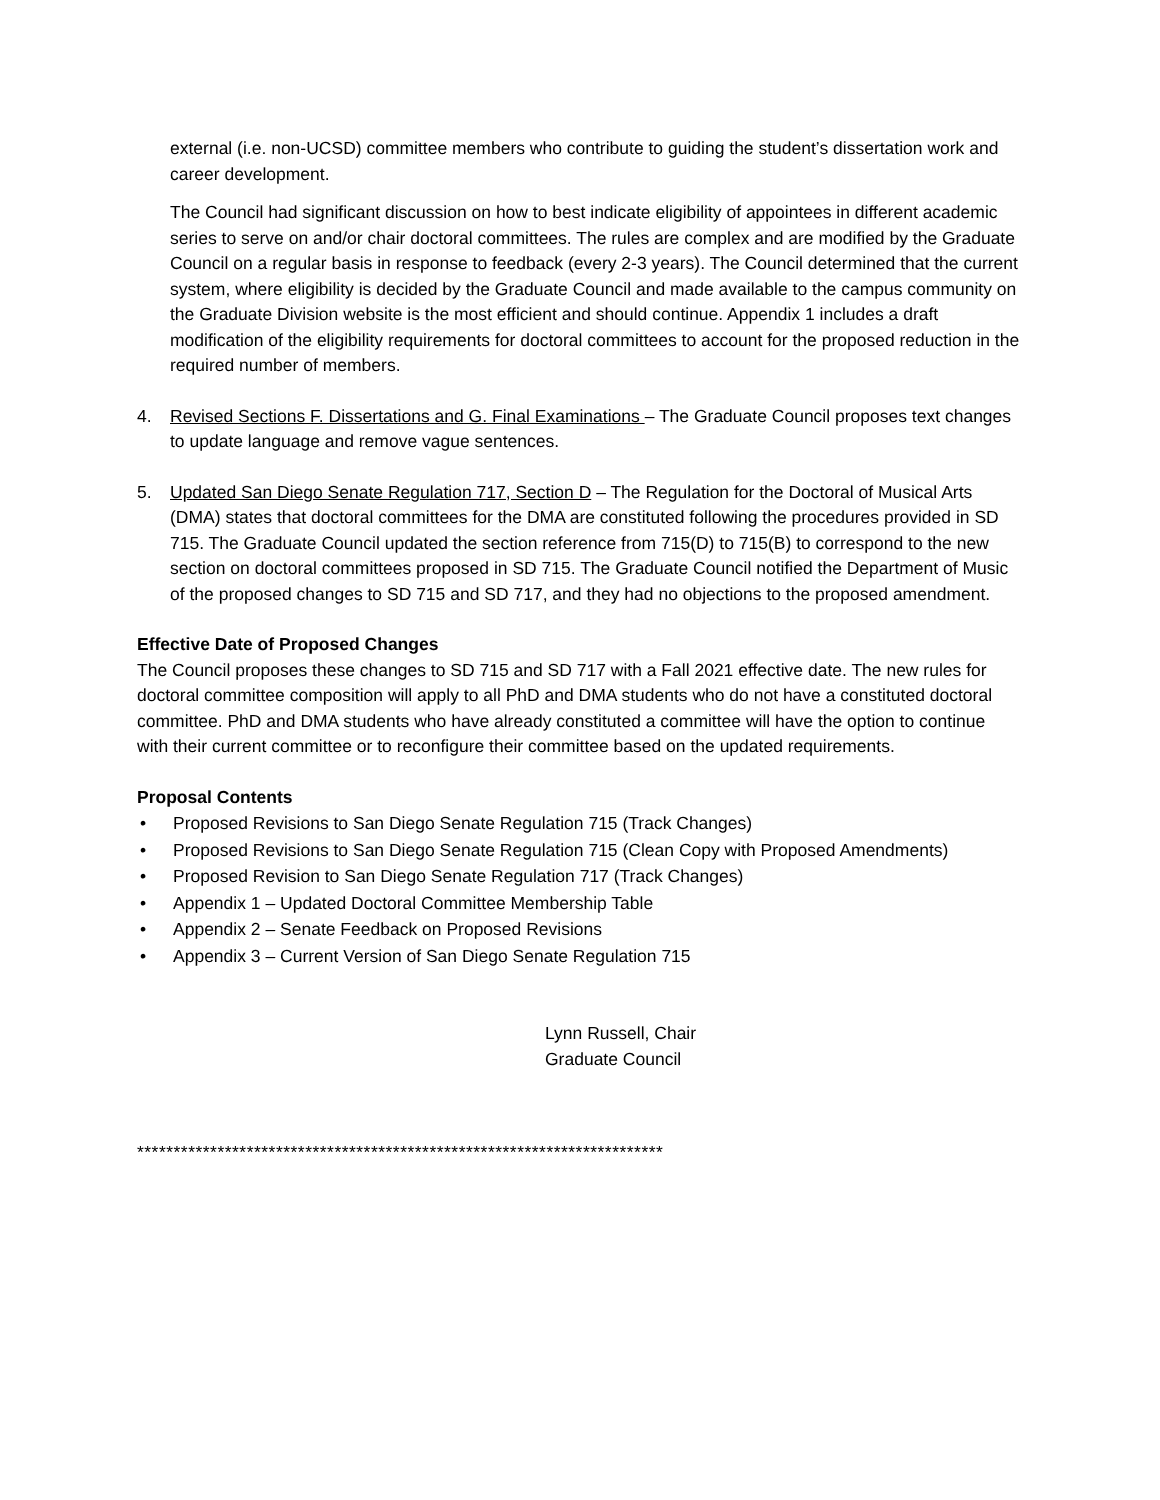external (i.e. non-UCSD) committee members who contribute to guiding the student’s dissertation work and career development.
The Council had significant discussion on how to best indicate eligibility of appointees in different academic series to serve on and/or chair doctoral committees. The rules are complex and are modified by the Graduate Council on a regular basis in response to feedback (every 2-3 years). The Council determined that the current system, where eligibility is decided by the Graduate Council and made available to the campus community on the Graduate Division website is the most efficient and should continue. Appendix 1 includes a draft modification of the eligibility requirements for doctoral committees to account for the proposed reduction in the required number of members.
4. Revised Sections F. Dissertations and G. Final Examinations – The Graduate Council proposes text changes to update language and remove vague sentences.
5. Updated San Diego Senate Regulation 717, Section D – The Regulation for the Doctoral of Musical Arts (DMA) states that doctoral committees for the DMA are constituted following the procedures provided in SD 715. The Graduate Council updated the section reference from 715(D) to 715(B) to correspond to the new section on doctoral committees proposed in SD 715. The Graduate Council notified the Department of Music of the proposed changes to SD 715 and SD 717, and they had no objections to the proposed amendment.
Effective Date of Proposed Changes
The Council proposes these changes to SD 715 and SD 717 with a Fall 2021 effective date. The new rules for doctoral committee composition will apply to all PhD and DMA students who do not have a constituted doctoral committee. PhD and DMA students who have already constituted a committee will have the option to continue with their current committee or to reconfigure their committee based on the updated requirements.
Proposal Contents
• Proposed Revisions to San Diego Senate Regulation 715 (Track Changes)
• Proposed Revisions to San Diego Senate Regulation 715 (Clean Copy with Proposed Amendments)
• Proposed Revision to San Diego Senate Regulation 717 (Track Changes)
• Appendix 1 – Updated Doctoral Committee Membership Table
• Appendix 2 – Senate Feedback on Proposed Revisions
• Appendix 3 – Current Version of San Diego Senate Regulation 715
Lynn Russell, Chair
Graduate Council
************************************************************************